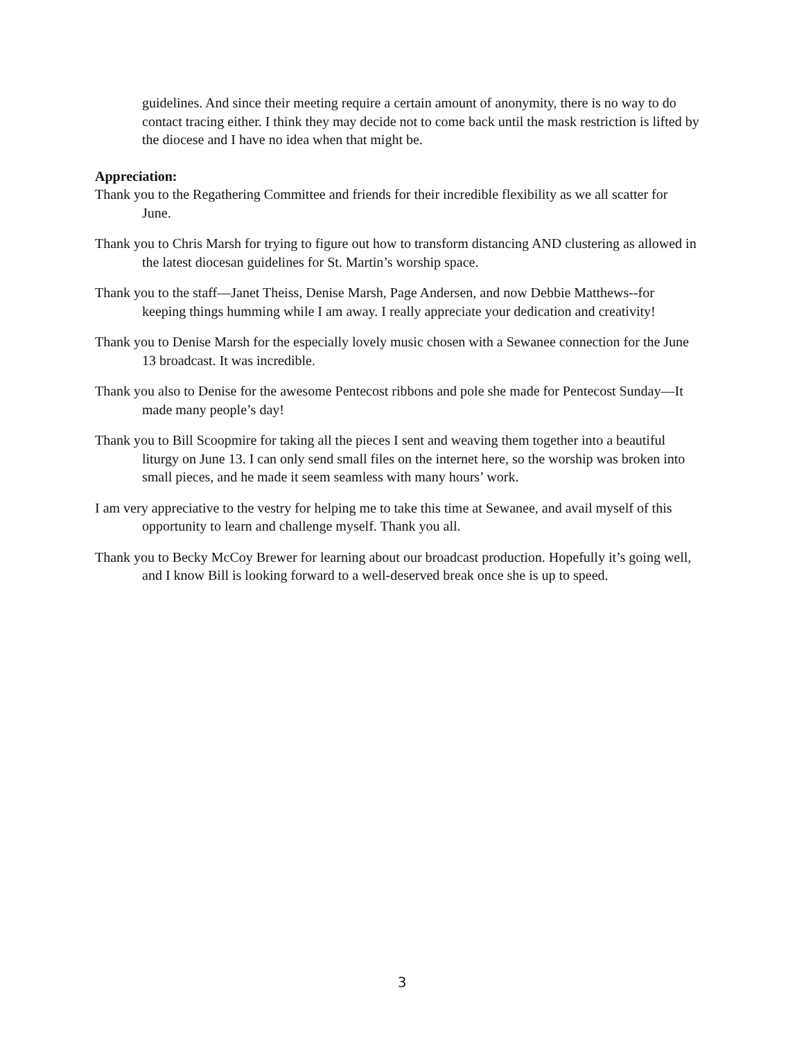guidelines. And since their meeting require a certain amount of anonymity, there is no way to do contact tracing either. I think they may decide not to come back until the mask restriction is lifted by the diocese and I have no idea when that might be.
Appreciation:
Thank you to the Regathering Committee and friends for their incredible flexibility as we all scatter for June.
Thank you to Chris Marsh for trying to figure out how to transform distancing AND clustering as allowed in the latest diocesan guidelines for St. Martin’s worship space.
Thank you to the staff—Janet Theiss, Denise Marsh, Page Andersen, and now Debbie Matthews--for keeping things humming while I am away. I really appreciate your dedication and creativity!
Thank you to Denise Marsh for the especially lovely music chosen with a Sewanee connection for the June 13 broadcast. It was incredible.
Thank you also to Denise for the awesome Pentecost ribbons and pole she made for Pentecost Sunday—It made many people’s day!
Thank you to Bill Scoopmire for taking all the pieces I sent and weaving them together into a beautiful liturgy on June 13. I can only send small files on the internet here, so the worship was broken into small pieces, and he made it seem seamless with many hours’ work.
I am very appreciative to the vestry for helping me to take this time at Sewanee, and avail myself of this opportunity to learn and challenge myself. Thank you all.
Thank you to Becky McCoy Brewer for learning about our broadcast production. Hopefully it’s going well, and I know Bill is looking forward to a well-deserved break once she is up to speed.
3